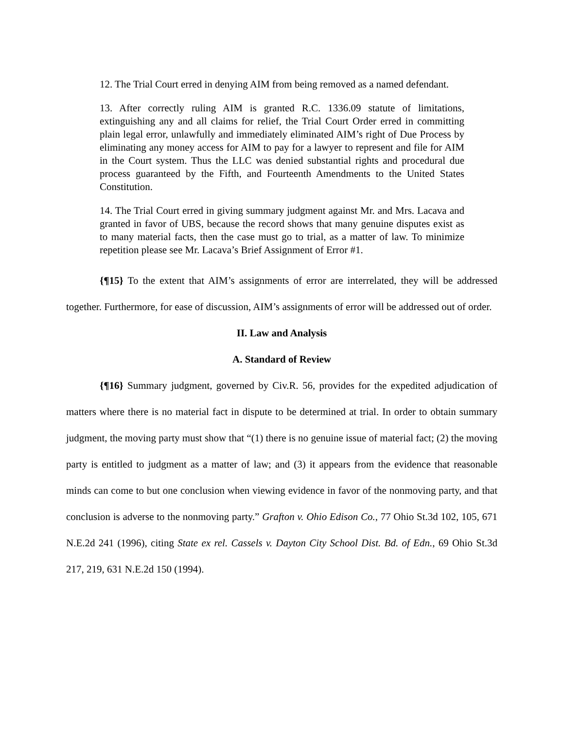12. The Trial Court erred in denying AIM from being removed as a named defendant.
13. After correctly ruling AIM is granted R.C. 1336.09 statute of limitations, extinguishing any and all claims for relief, the Trial Court Order erred in committing plain legal error, unlawfully and immediately eliminated AIM’s right of Due Process by eliminating any money access for AIM to pay for a lawyer to represent and file for AIM in the Court system. Thus the LLC was denied substantial rights and procedural due process guaranteed by the Fifth, and Fourteenth Amendments to the United States Constitution.
14. The Trial Court erred in giving summary judgment against Mr. and Mrs. Lacava and granted in favor of UBS, because the record shows that many genuine disputes exist as to many material facts, then the case must go to trial, as a matter of law. To minimize repetition please see Mr. Lacava’s Brief Assignment of Error #1.
{¶15} To the extent that AIM’s assignments of error are interrelated, they will be addressed together. Furthermore, for ease of discussion, AIM’s assignments of error will be addressed out of order.
II. Law and Analysis
A. Standard of Review
{¶16} Summary judgment, governed by Civ.R. 56, provides for the expedited adjudication of matters where there is no material fact in dispute to be determined at trial. In order to obtain summary judgment, the moving party must show that “(1) there is no genuine issue of material fact; (2) the moving party is entitled to judgment as a matter of law; and (3) it appears from the evidence that reasonable minds can come to but one conclusion when viewing evidence in favor of the nonmoving party, and that conclusion is adverse to the nonmoving party.” Grafton v. Ohio Edison Co., 77 Ohio St.3d 102, 105, 671 N.E.2d 241 (1996), citing State ex rel. Cassels v. Dayton City School Dist. Bd. of Edn., 69 Ohio St.3d 217, 219, 631 N.E.2d 150 (1994).